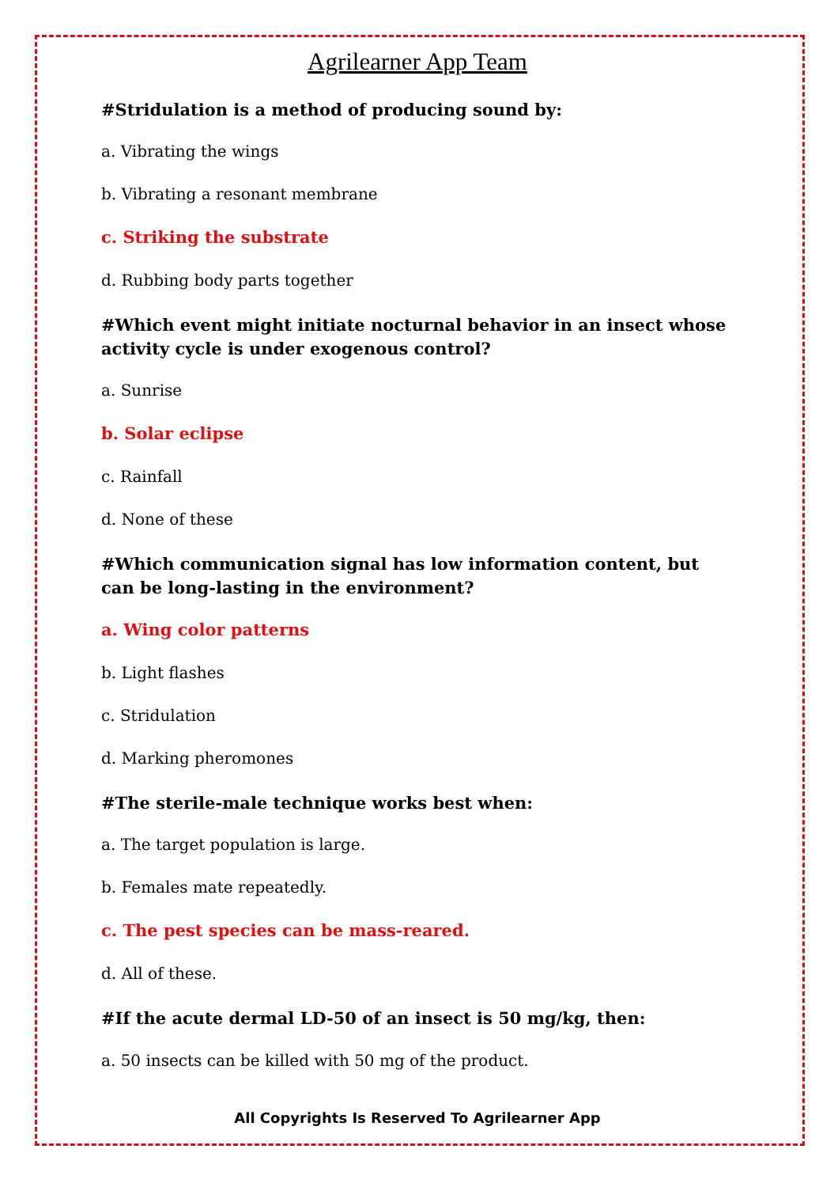Agrilearner App Team
#Stridulation is a method of producing sound by:
a. Vibrating the wings
b. Vibrating a resonant membrane
c. Striking the substrate
d. Rubbing body parts together
#Which event might initiate nocturnal behavior in an insect whose activity cycle is under exogenous control?
a. Sunrise
b. Solar eclipse
c. Rainfall
d. None of these
#Which communication signal has low information content, but can be long-lasting in the environment?
a. Wing color patterns
b. Light flashes
c. Stridulation
d. Marking pheromones
#The sterile-male technique works best when:
a. The target population is large.
b. Females mate repeatedly.
c. The pest species can be mass-reared.
d. All of these.
#If the acute dermal LD-50 of an insect is 50 mg/kg, then:
a. 50 insects can be killed with 50 mg of the product.
All Copyrights Is Reserved To Agrilearner App